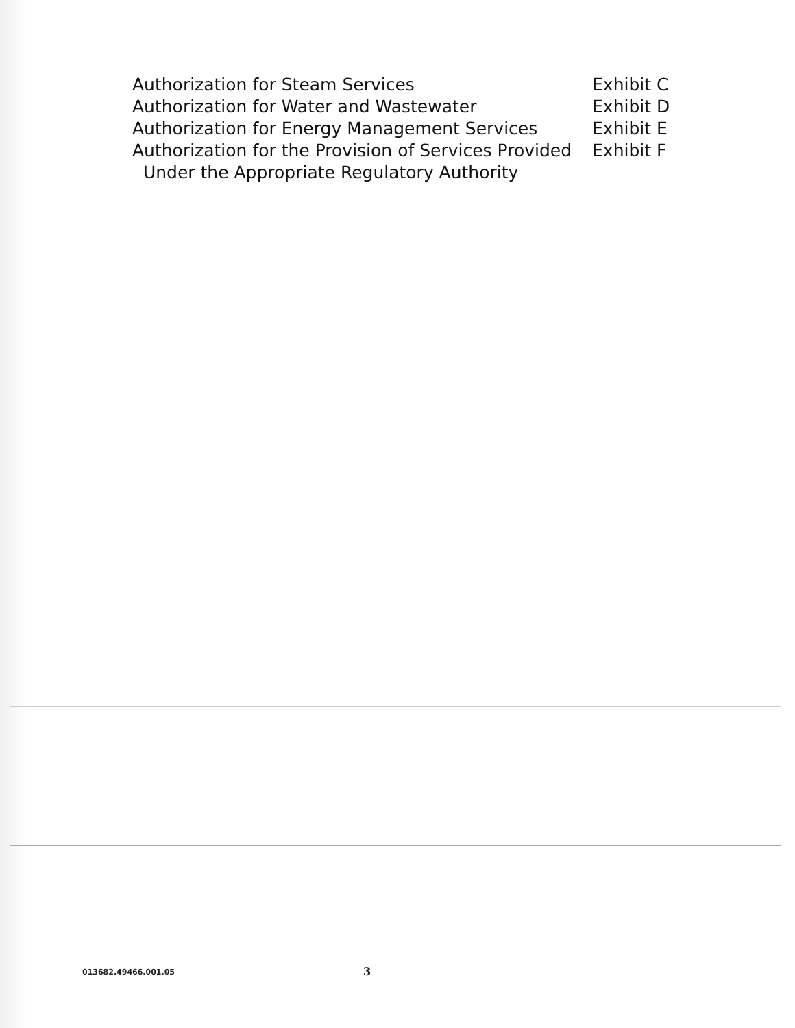| Authorization for Steam Services | Exhibit C |
| Authorization for Water and Wastewater | Exhibit D |
| Authorization for Energy Management Services | Exhibit E |
| Authorization for the Provision of Services Provided Under the Appropriate Regulatory Authority | Exhibit F |
013682.49466.001.05 3